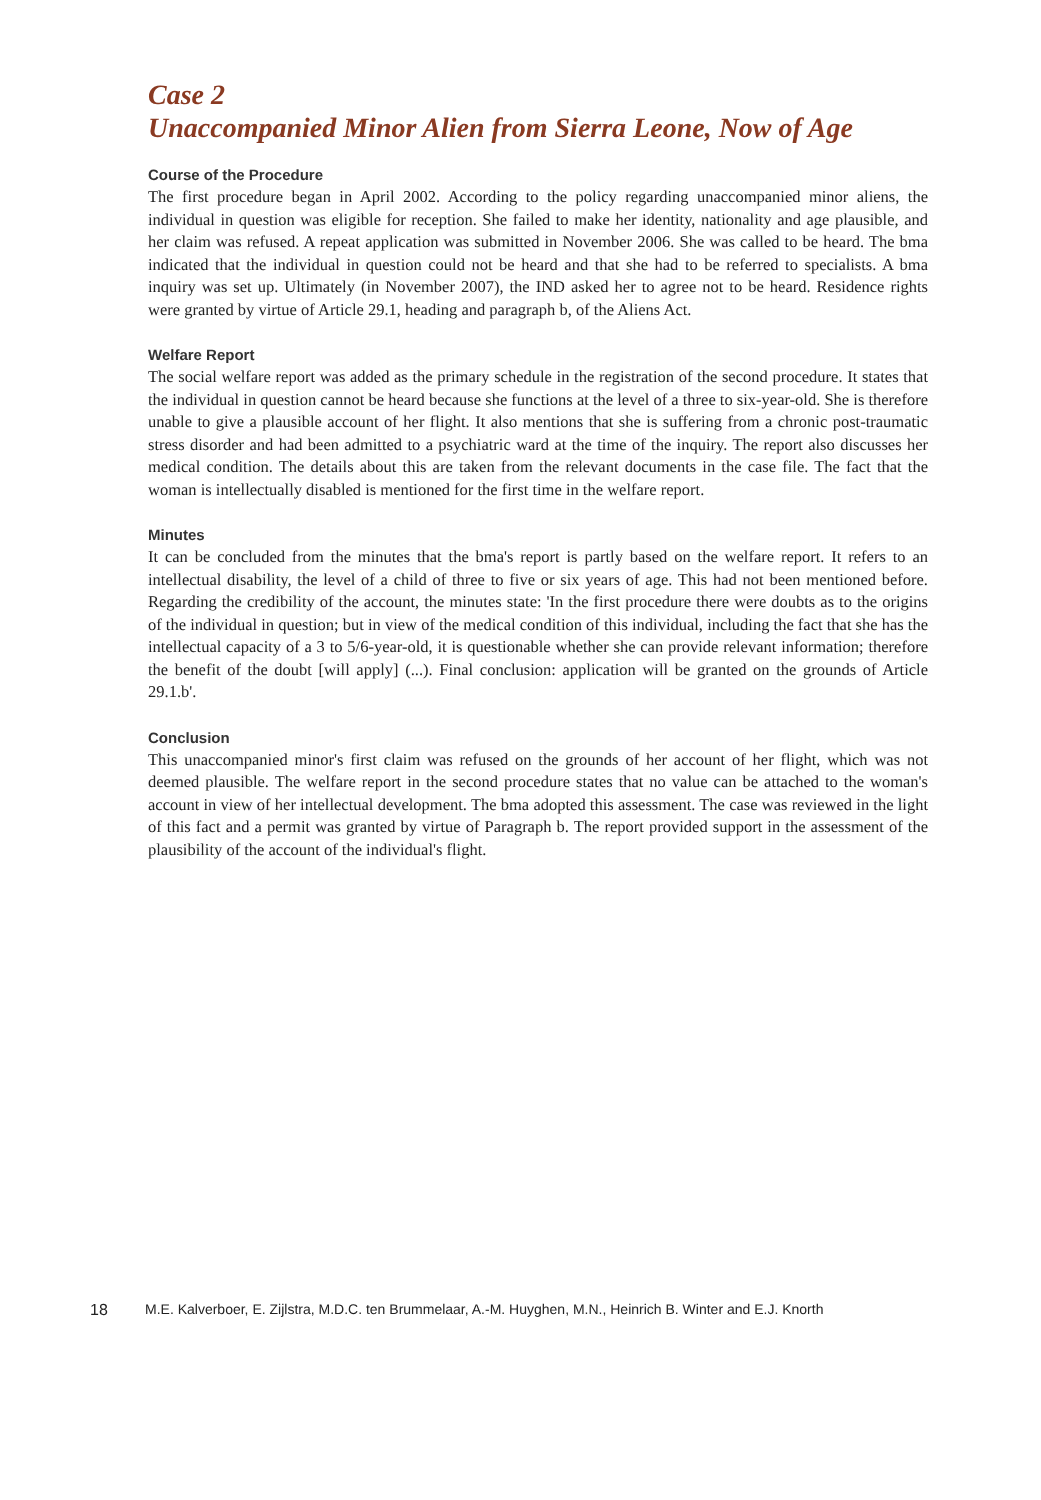Case 2
Unaccompanied Minor Alien from Sierra Leone, Now of Age
Course of the Procedure
The first procedure began in April 2002. According to the policy regarding unaccompanied minor aliens, the individual in question was eligible for reception. She failed to make her identity, nationality and age plausible, and her claim was refused. A repeat application was submitted in November 2006. She was called to be heard. The bma indicated that the individual in question could not be heard and that she had to be referred to specialists. A bma inquiry was set up. Ultimately (in November 2007), the IND asked her to agree not to be heard. Residence rights were granted by virtue of Article 29.1, heading and paragraph b, of the Aliens Act.
Welfare Report
The social welfare report was added as the primary schedule in the registration of the second procedure. It states that the individual in question cannot be heard because she functions at the level of a three to six-year-old. She is therefore unable to give a plausible account of her flight. It also mentions that she is suffering from a chronic post-traumatic stress disorder and had been admitted to a psychiatric ward at the time of the inquiry. The report also discusses her medical condition. The details about this are taken from the relevant documents in the case file. The fact that the woman is intellectually disabled is mentioned for the first time in the welfare report.
Minutes
It can be concluded from the minutes that the bma's report is partly based on the welfare report. It refers to an intellectual disability, the level of a child of three to five or six years of age. This had not been mentioned before. Regarding the credibility of the account, the minutes state: 'In the first procedure there were doubts as to the origins of the individual in question; but in view of the medical condition of this individual, including the fact that she has the intellectual capacity of a 3 to 5/6-year-old, it is questionable whether she can provide relevant information; therefore the benefit of the doubt [will apply] (...). Final conclusion: application will be granted on the grounds of Article 29.1.b'.
Conclusion
This unaccompanied minor's first claim was refused on the grounds of her account of her flight, which was not deemed plausible. The welfare report in the second procedure states that no value can be attached to the woman's account in view of her intellectual development. The bma adopted this assessment. The case was reviewed in the light of this fact and a permit was granted by virtue of Paragraph b. The report provided support in the assessment of the plausibility of the account of the individual's flight.
18 M.E. Kalverboer, E. Zijlstra, M.D.C. ten Brummelaar, A.-M. Huyghen, M.N., Heinrich B. Winter and E.J. Knorth